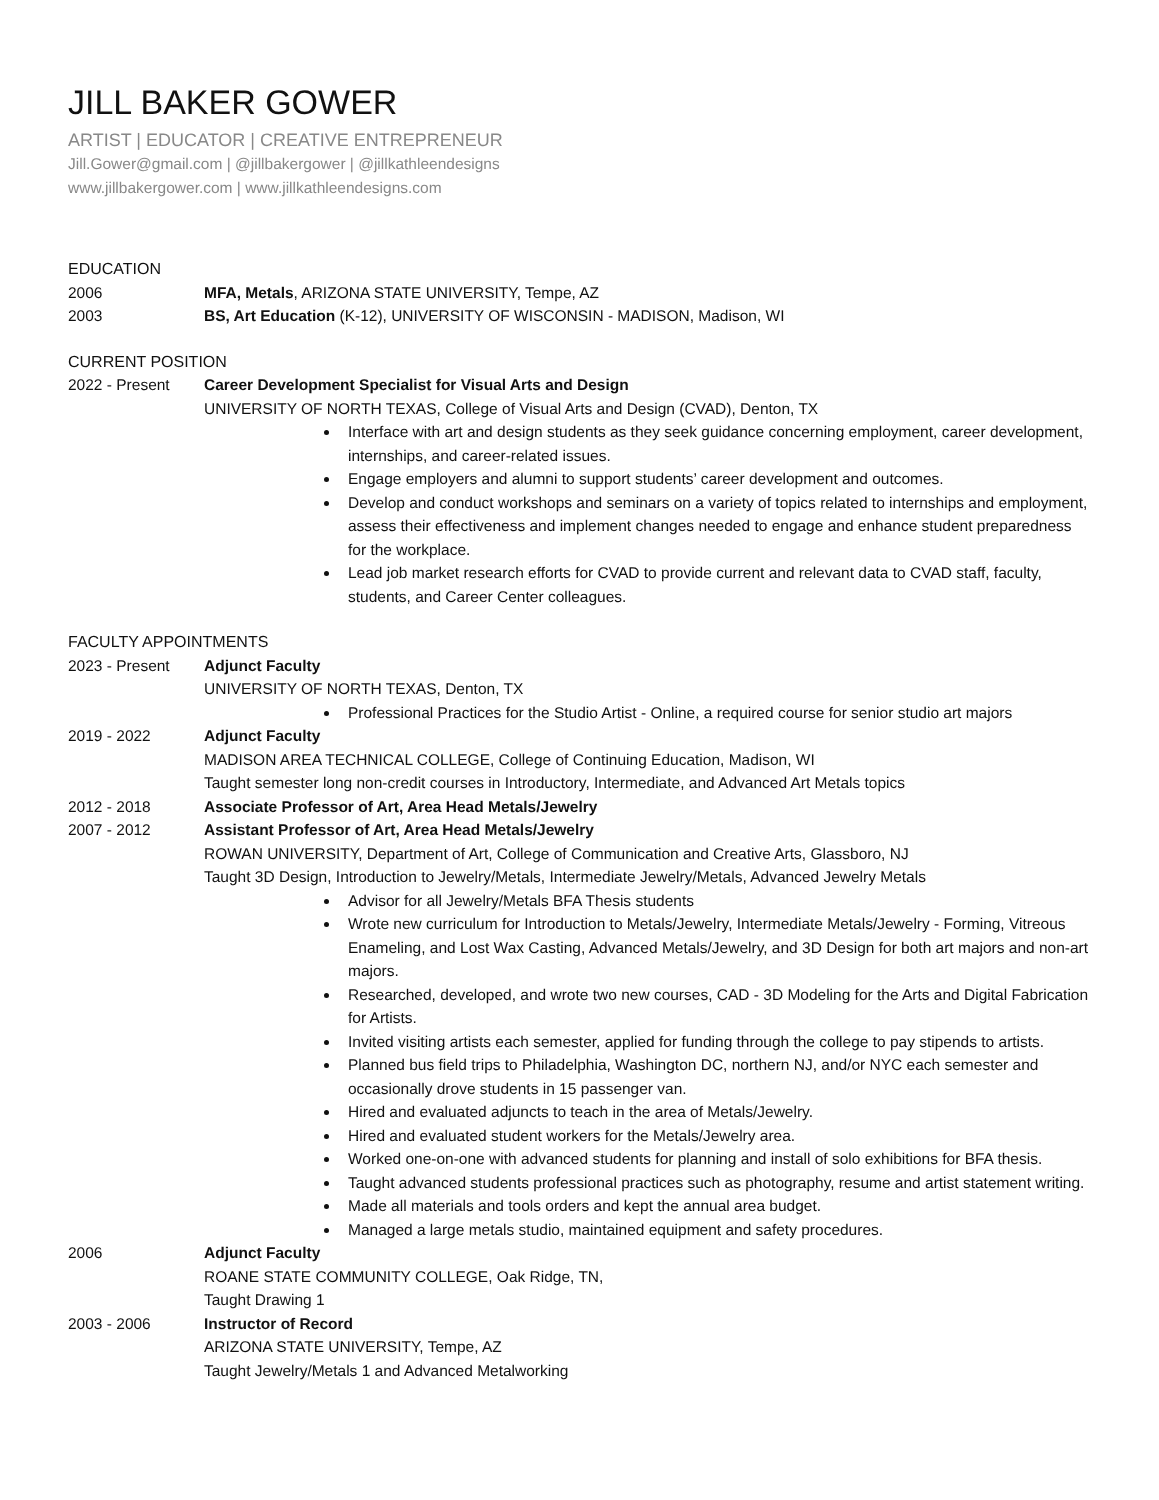JILL BAKER GOWER
ARTIST | EDUCATOR | CREATIVE ENTREPRENEUR
Jill.Gower@gmail.com | @jillbakergower | @jillkathleendesigns
www.jillbakergower.com | www.jillkathleendesigns.com
EDUCATION
2006 MFA, Metals, ARIZONA STATE UNIVERSITY, Tempe, AZ
2003 BS, Art Education (K-12), UNIVERSITY OF WISCONSIN - MADISON, Madison, WI
CURRENT POSITION
2022 - Present Career Development Specialist for Visual Arts and Design
UNIVERSITY OF NORTH TEXAS, College of Visual Arts and Design (CVAD), Denton, TX
Interface with art and design students as they seek guidance concerning employment, career development, internships, and career-related issues.
Engage employers and alumni to support students’ career development and outcomes.
Develop and conduct workshops and seminars on a variety of topics related to internships and employment, assess their effectiveness and implement changes needed to engage and enhance student preparedness for the workplace.
Lead job market research efforts for CVAD to provide current and relevant data to CVAD staff, faculty, students, and Career Center colleagues.
FACULTY APPOINTMENTS
2023 - Present Adjunct Faculty
UNIVERSITY OF NORTH TEXAS, Denton, TX
Professional Practices for the Studio Artist - Online, a required course for senior studio art majors
2019 - 2022 Adjunct Faculty
MADISON AREA TECHNICAL COLLEGE, College of Continuing Education, Madison, WI
Taught semester long non-credit courses in Introductory, Intermediate, and Advanced Art Metals topics
2012 - 2018 Associate Professor of Art, Area Head Metals/Jewelry
2007 - 2012 Assistant Professor of Art, Area Head Metals/Jewelry
ROWAN UNIVERSITY, Department of Art, College of Communication and Creative Arts, Glassboro, NJ
Taught 3D Design, Introduction to Jewelry/Metals, Intermediate Jewelry/Metals, Advanced Jewelry Metals
Advisor for all Jewelry/Metals BFA Thesis students
Wrote new curriculum for Introduction to Metals/Jewelry, Intermediate Metals/Jewelry - Forming, Vitreous Enameling, and Lost Wax Casting, Advanced Metals/Jewelry, and 3D Design for both art majors and non-art majors.
Researched, developed, and wrote two new courses, CAD - 3D Modeling for the Arts and Digital Fabrication for Artists.
Invited visiting artists each semester, applied for funding through the college to pay stipends to artists.
Planned bus field trips to Philadelphia, Washington DC, northern NJ, and/or NYC each semester and occasionally drove students in 15 passenger van.
Hired and evaluated adjuncts to teach in the area of Metals/Jewelry.
Hired and evaluated student workers for the Metals/Jewelry area.
Worked one-on-one with advanced students for planning and install of solo exhibitions for BFA thesis.
Taught advanced students professional practices such as photography, resume and artist statement writing.
Made all materials and tools orders and kept the annual area budget.
Managed a large metals studio, maintained equipment and safety procedures.
2006 Adjunct Faculty
ROANE STATE COMMUNITY COLLEGE, Oak Ridge, TN,
Taught Drawing 1
2003 - 2006 Instructor of Record
ARIZONA STATE UNIVERSITY, Tempe, AZ
Taught Jewelry/Metals 1 and Advanced Metalworking